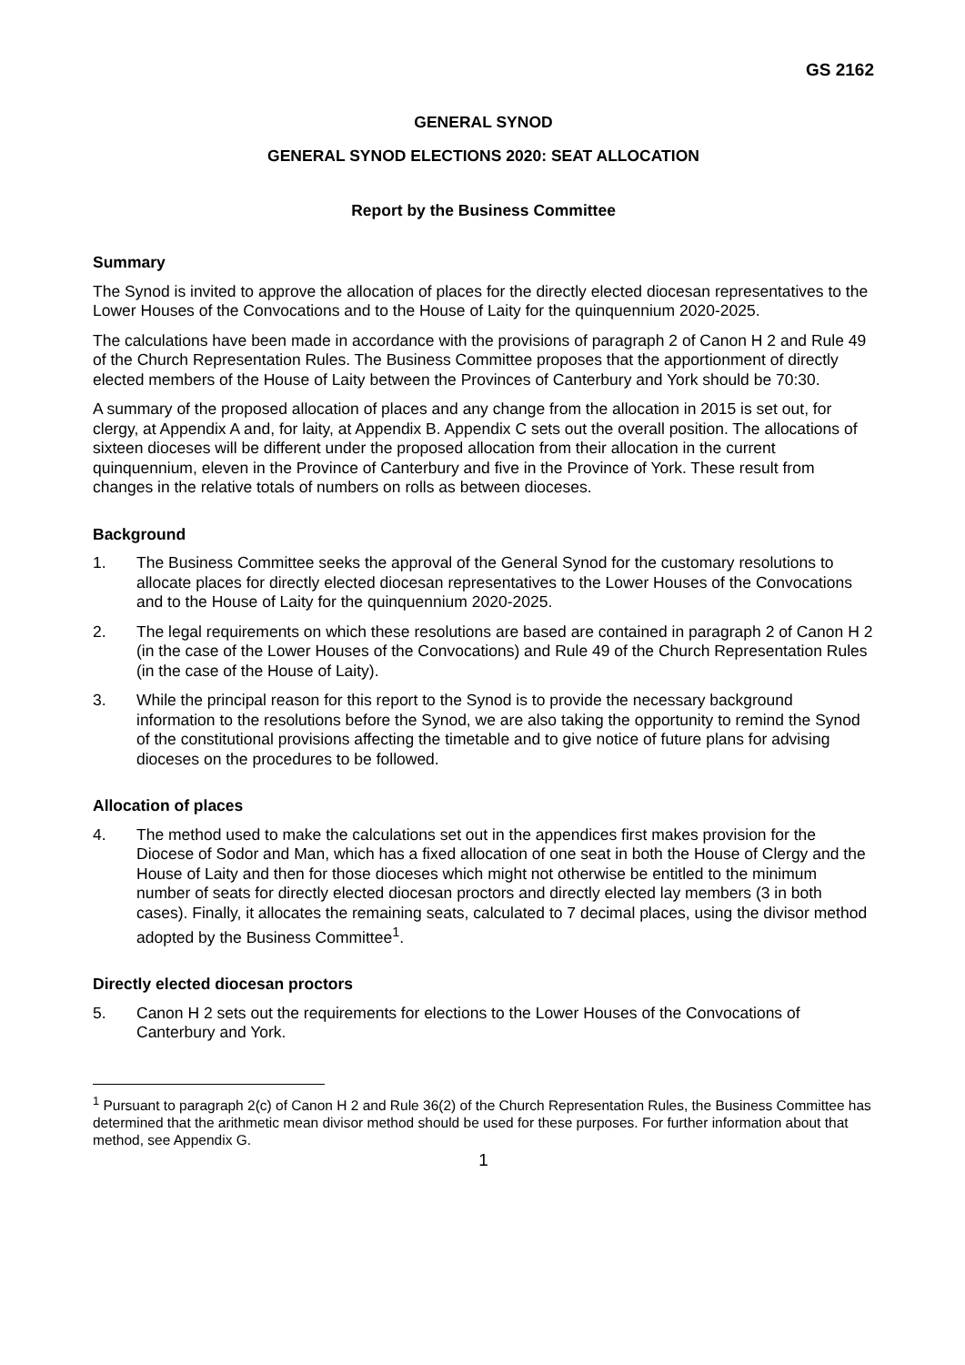GS 2162
GENERAL SYNOD
GENERAL SYNOD ELECTIONS 2020: SEAT ALLOCATION
Report by the Business Committee
Summary
The Synod is invited to approve the allocation of places for the directly elected diocesan representatives to the Lower Houses of the Convocations and to the House of Laity for the quinquennium 2020-2025.
The calculations have been made in accordance with the provisions of paragraph 2 of Canon H 2 and Rule 49 of the Church Representation Rules. The Business Committee proposes that the apportionment of directly elected members of the House of Laity between the Provinces of Canterbury and York should be 70:30.
A summary of the proposed allocation of places and any change from the allocation in 2015 is set out, for clergy, at Appendix A and, for laity, at Appendix B. Appendix C sets out the overall position. The allocations of sixteen dioceses will be different under the proposed allocation from their allocation in the current quinquennium, eleven in the Province of Canterbury and five in the Province of York. These result from changes in the relative totals of numbers on rolls as between dioceses.
Background
1. The Business Committee seeks the approval of the General Synod for the customary resolutions to allocate places for directly elected diocesan representatives to the Lower Houses of the Convocations and to the House of Laity for the quinquennium 2020-2025.
2. The legal requirements on which these resolutions are based are contained in paragraph 2 of Canon H 2 (in the case of the Lower Houses of the Convocations) and Rule 49 of the Church Representation Rules (in the case of the House of Laity).
3. While the principal reason for this report to the Synod is to provide the necessary background information to the resolutions before the Synod, we are also taking the opportunity to remind the Synod of the constitutional provisions affecting the timetable and to give notice of future plans for advising dioceses on the procedures to be followed.
Allocation of places
4. The method used to make the calculations set out in the appendices first makes provision for the Diocese of Sodor and Man, which has a fixed allocation of one seat in both the House of Clergy and the House of Laity and then for those dioceses which might not otherwise be entitled to the minimum number of seats for directly elected diocesan proctors and directly elected lay members (3 in both cases). Finally, it allocates the remaining seats, calculated to 7 decimal places, using the divisor method adopted by the Business Committee<sup>1</sup>.
Directly elected diocesan proctors
5. Canon H 2 sets out the requirements for elections to the Lower Houses of the Convocations of Canterbury and York.
<sup>1</sup> Pursuant to paragraph 2(c) of Canon H 2 and Rule 36(2) of the Church Representation Rules, the Business Committee has determined that the arithmetic mean divisor method should be used for these purposes. For further information about that method, see Appendix G.
1